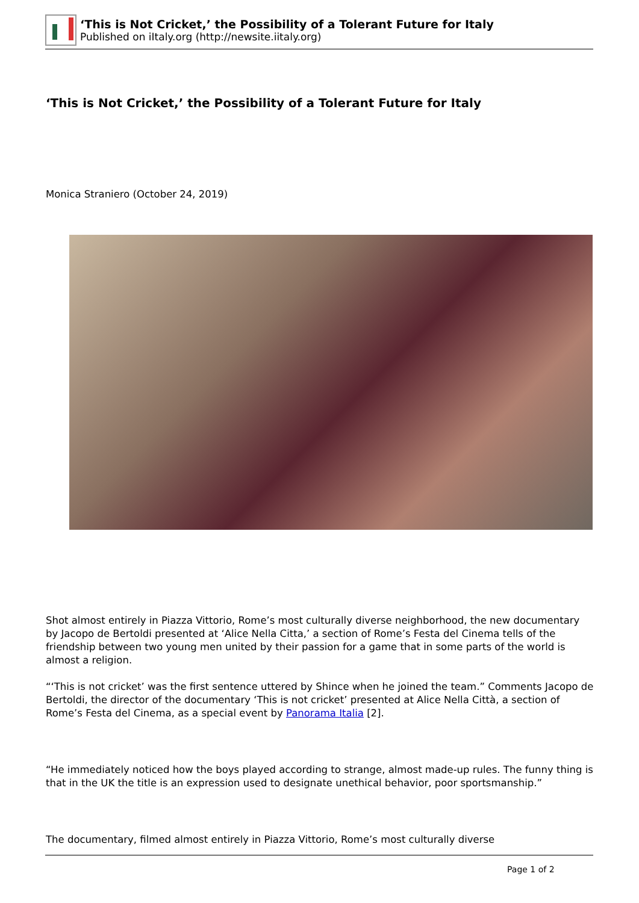‘This is Not Cricket,’ the Possibility of a Tolerant Future for Italy
Published on iItaly.org (http://newsite.iitaly.org)
‘This is Not Cricket,’ the Possibility of a Tolerant Future for Italy
Monica Straniero (October 24, 2019)
Shot almost entirely in Piazza Vittorio, Rome’s most culturally diverse neighborhood, the new documentary by Jacopo de Bertoldi presented at ‘Alice Nella Citta,’ a section of Rome’s Festa del Cinema tells of the friendship between two young men united by their passion for a game that in some parts of the world is almost a religion.
“‘This is not cricket’ was the first sentence uttered by Shince when he joined the team.” Comments Jacopo de Bertoldi, the director of the documentary ‘This is not cricket’ presented at Alice Nella Città, a section of Rome’s Festa del Cinema, as a special event by Panorama Italia [2].
“He immediately noticed how the boys played according to strange, almost made-up rules. The funny thing is that in the UK the title is an expression used to designate unethical behavior, poor sportsmanship.”
The documentary, filmed almost entirely in Piazza Vittorio, Rome’s most culturally diverse
Page 1 of 2